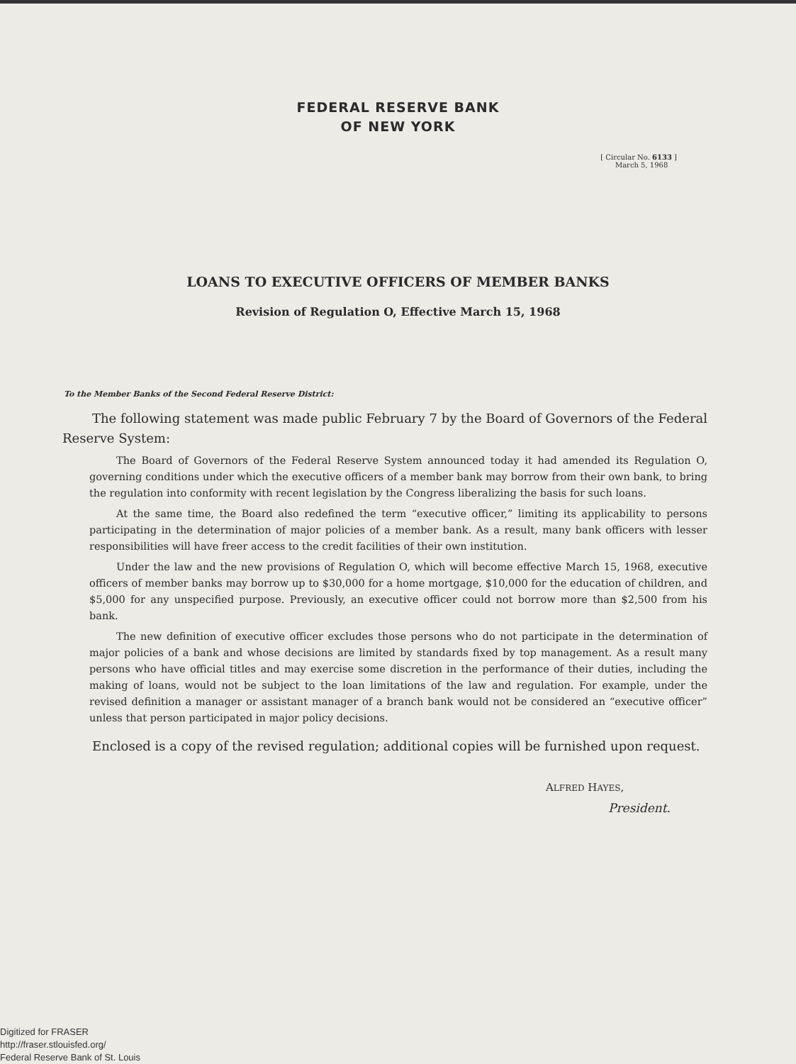FEDERAL RESERVE BANK
OF NEW YORK
[ Circular No. 6133 ]
March 5, 1968
LOANS TO EXECUTIVE OFFICERS OF MEMBER BANKS
Revision of Regulation O, Effective March 15, 1968
To the Member Banks of the Second Federal Reserve District:
The following statement was made public February 7 by the Board of Governors of the Federal Reserve System:
The Board of Governors of the Federal Reserve System announced today it had amended its Regulation O, governing conditions under which the executive officers of a member bank may borrow from their own bank, to bring the regulation into conformity with recent legislation by the Congress liberalizing the basis for such loans.
At the same time, the Board also redefined the term “executive officer,” limiting its applicability to persons participating in the determination of major policies of a member bank. As a result, many bank officers with lesser responsibilities will have freer access to the credit facilities of their own institution.
Under the law and the new provisions of Regulation O, which will become effective March 15, 1968, executive officers of member banks may borrow up to $30,000 for a home mortgage, $10,000 for the education of children, and $5,000 for any unspecified purpose. Previously, an executive officer could not borrow more than $2,500 from his bank.
The new definition of executive officer excludes those persons who do not participate in the determination of major policies of a bank and whose decisions are limited by standards fixed by top management. As a result many persons who have official titles and may exercise some discretion in the performance of their duties, including the making of loans, would not be subject to the loan limitations of the law and regulation. For example, under the revised definition a manager or assistant manager of a branch bank would not be considered an “executive officer” unless that person participated in major policy decisions.
Enclosed is a copy of the revised regulation; additional copies will be furnished upon request.
ALFRED HAYES,
President.
Digitized for FRASER
http://fraser.stlouisfed.org/
Federal Reserve Bank of St. Louis